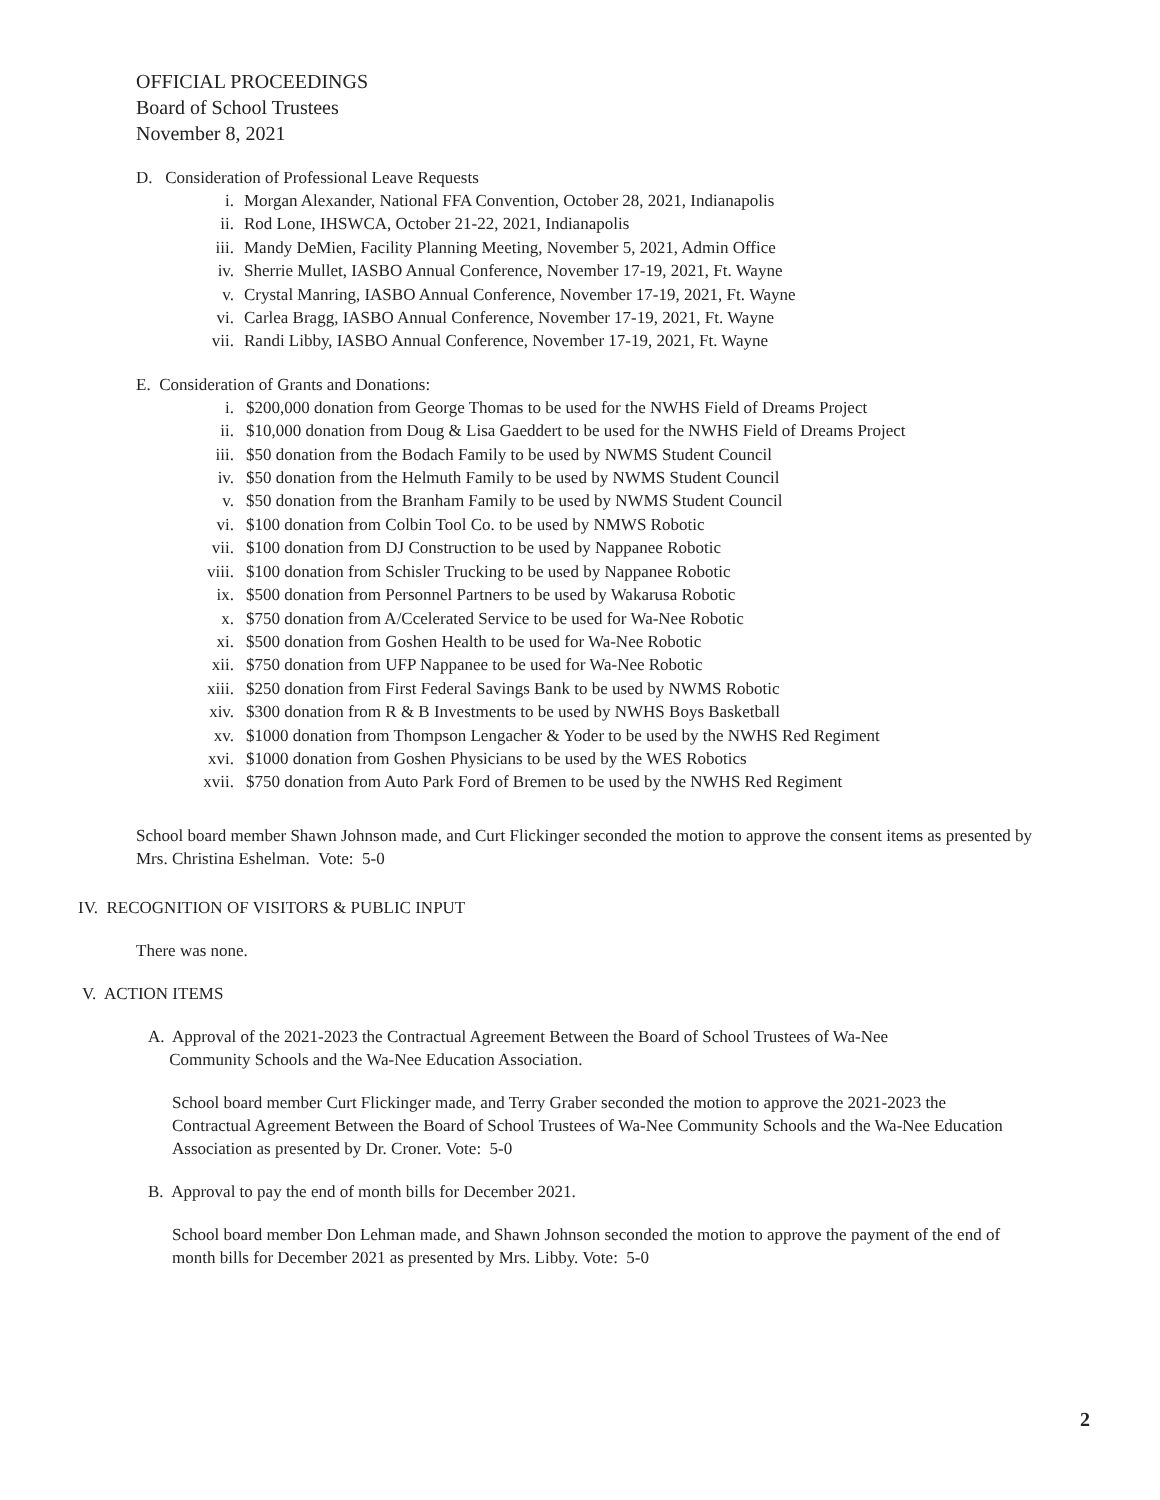OFFICIAL PROCEEDINGS
Board of School Trustees
November 8, 2021
D. Consideration of Professional Leave Requests
i. Morgan Alexander, National FFA Convention, October 28, 2021, Indianapolis
ii. Rod Lone, IHSWCA, October 21-22, 2021, Indianapolis
iii. Mandy DeMien, Facility Planning Meeting, November 5, 2021, Admin Office
iv. Sherrie Mullet, IASBO Annual Conference, November 17-19, 2021, Ft. Wayne
v. Crystal Manring, IASBO Annual Conference, November 17-19, 2021, Ft. Wayne
vi. Carlea Bragg, IASBO Annual Conference, November 17-19, 2021, Ft. Wayne
vii. Randi Libby, IASBO Annual Conference, November 17-19, 2021, Ft. Wayne
E. Consideration of Grants and Donations:
i. $200,000 donation from George Thomas to be used for the NWHS Field of Dreams Project
ii. $10,000 donation from Doug & Lisa Gaeddert to be used for the NWHS Field of Dreams Project
iii. $50 donation from the Bodach Family to be used by NWMS Student Council
iv. $50 donation from the Helmuth Family to be used by NWMS Student Council
v. $50 donation from the Branham Family to be used by NWMS Student Council
vi. $100 donation from Colbin Tool Co. to be used by NMWS Robotic
vii. $100 donation from DJ Construction to be used by Nappanee Robotic
viii. $100 donation from Schisler Trucking to be used by Nappanee Robotic
ix. $500 donation from Personnel Partners to be used by Wakarusa Robotic
x. $750 donation from A/Ccelerated Service to be used for Wa-Nee Robotic
xi. $500 donation from Goshen Health to be used for Wa-Nee Robotic
xii. $750 donation from UFP Nappanee to be used for Wa-Nee Robotic
xiii. $250 donation from First Federal Savings Bank to be used by NWMS Robotic
xiv. $300 donation from R & B Investments to be used by NWHS Boys Basketball
xv. $1000 donation from Thompson Lengacher & Yoder to be used by the NWHS Red Regiment
xvi. $1000 donation from Goshen Physicians to be used by the WES Robotics
xvii. $750 donation from Auto Park Ford of Bremen to be used by the NWHS Red Regiment
School board member Shawn Johnson made, and Curt Flickinger seconded the motion to approve the consent items as presented by Mrs. Christina Eshelman. Vote: 5-0
IV. RECOGNITION OF VISITORS & PUBLIC INPUT
There was none.
V. ACTION ITEMS
A. Approval of the 2021-2023 the Contractual Agreement Between the Board of School Trustees of Wa-Nee
Community Schools and the Wa-Nee Education Association.
School board member Curt Flickinger made, and Terry Graber seconded the motion to approve the 2021-2023 the Contractual Agreement Between the Board of School Trustees of Wa-Nee Community Schools and the Wa-Nee Education Association as presented by Dr. Croner. Vote: 5-0
B. Approval to pay the end of month bills for December 2021.
School board member Don Lehman made, and Shawn Johnson seconded the motion to approve the payment of the end of month bills for December 2021 as presented by Mrs. Libby. Vote: 5-0
2